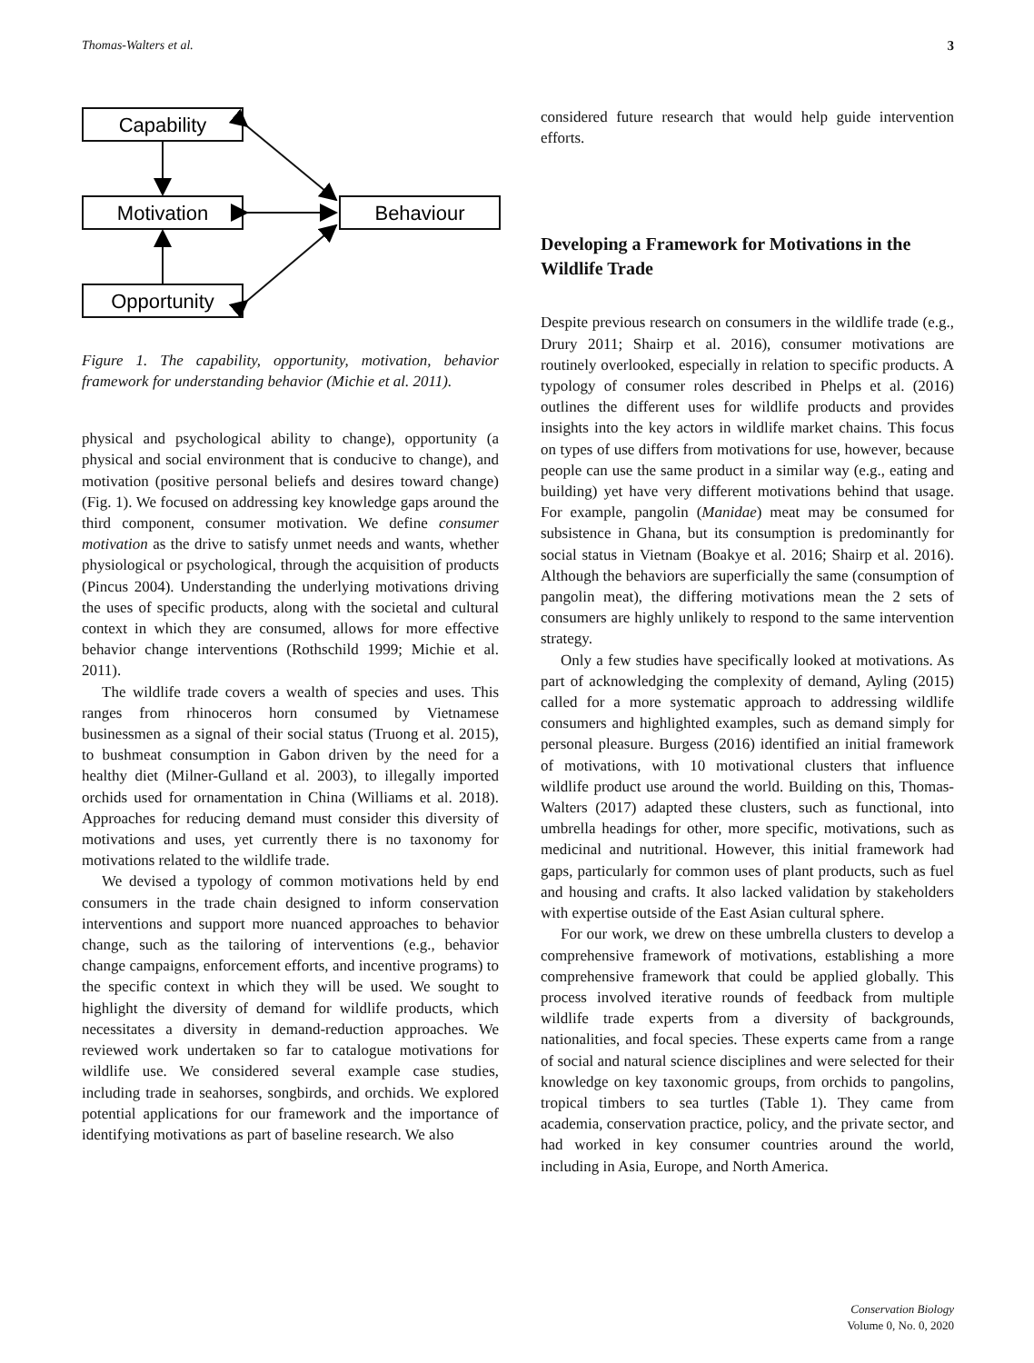Thomas-Walters et al. 3
Capability
Motivation
Opportunity
Behaviour
Figure 1. The capability, opportunity, motivation, behavior framework for understanding behavior (Michie et al. 2011).
physical and psychological ability to change), opportunity (a physical and social environment that is conducive to change), and motivation (positive personal beliefs and desires toward change) (Fig. 1). We focused on addressing key knowledge gaps around the third component, consumer motivation. We define consumer motivation as the drive to satisfy unmet needs and wants, whether physiological or psychological, through the acquisition of products (Pincus 2004). Understanding the underlying motivations driving the uses of specific products, along with the societal and cultural context in which they are consumed, allows for more effective behavior change interventions (Rothschild 1999; Michie et al. 2011).
The wildlife trade covers a wealth of species and uses. This ranges from rhinoceros horn consumed by Vietnamese businessmen as a signal of their social status (Truong et al. 2015), to bushmeat consumption in Gabon driven by the need for a healthy diet (Milner-Gulland et al. 2003), to illegally imported orchids used for ornamentation in China (Williams et al. 2018). Approaches for reducing demand must consider this diversity of motivations and uses, yet currently there is no taxonomy for motivations related to the wildlife trade.
We devised a typology of common motivations held by end consumers in the trade chain designed to inform conservation interventions and support more nuanced approaches to behavior change, such as the tailoring of interventions (e.g., behavior change campaigns, enforcement efforts, and incentive programs) to the specific context in which they will be used. We sought to highlight the diversity of demand for wildlife products, which necessitates a diversity in demand-reduction approaches. We reviewed work undertaken so far to catalogue motivations for wildlife use. We considered several example case studies, including trade in seahorses, songbirds, and orchids. We explored potential applications for our framework and the importance of identifying motivations as part of baseline research. We also
considered future research that would help guide intervention efforts.
Developing a Framework for Motivations in the Wildlife Trade
Despite previous research on consumers in the wildlife trade (e.g., Drury 2011; Shairp et al. 2016), consumer motivations are routinely overlooked, especially in relation to specific products. A typology of consumer roles described in Phelps et al. (2016) outlines the different uses for wildlife products and provides insights into the key actors in wildlife market chains. This focus on types of use differs from motivations for use, however, because people can use the same product in a similar way (e.g., eating and building) yet have very different motivations behind that usage. For example, pangolin (Manidae) meat may be consumed for subsistence in Ghana, but its consumption is predominantly for social status in Vietnam (Boakye et al. 2016; Shairp et al. 2016). Although the behaviors are superficially the same (consumption of pangolin meat), the differing motivations mean the 2 sets of consumers are highly unlikely to respond to the same intervention strategy.
Only a few studies have specifically looked at motivations. As part of acknowledging the complexity of demand, Ayling (2015) called for a more systematic approach to addressing wildlife consumers and highlighted examples, such as demand simply for personal pleasure. Burgess (2016) identified an initial framework of motivations, with 10 motivational clusters that influence wildlife product use around the world. Building on this, Thomas-Walters (2017) adapted these clusters, such as functional, into umbrella headings for other, more specific, motivations, such as medicinal and nutritional. However, this initial framework had gaps, particularly for common uses of plant products, such as fuel and housing and crafts. It also lacked validation by stakeholders with expertise outside of the East Asian cultural sphere.
For our work, we drew on these umbrella clusters to develop a comprehensive framework of motivations, establishing a more comprehensive framework that could be applied globally. This process involved iterative rounds of feedback from multiple wildlife trade experts from a diversity of backgrounds, nationalities, and focal species. These experts came from a range of social and natural science disciplines and were selected for their knowledge on key taxonomic groups, from orchids to pangolins, tropical timbers to sea turtles (Table 1). They came from academia, conservation practice, policy, and the private sector, and had worked in key consumer countries around the world, including in Asia, Europe, and North America.
Conservation Biology
Volume 0, No. 0, 2020